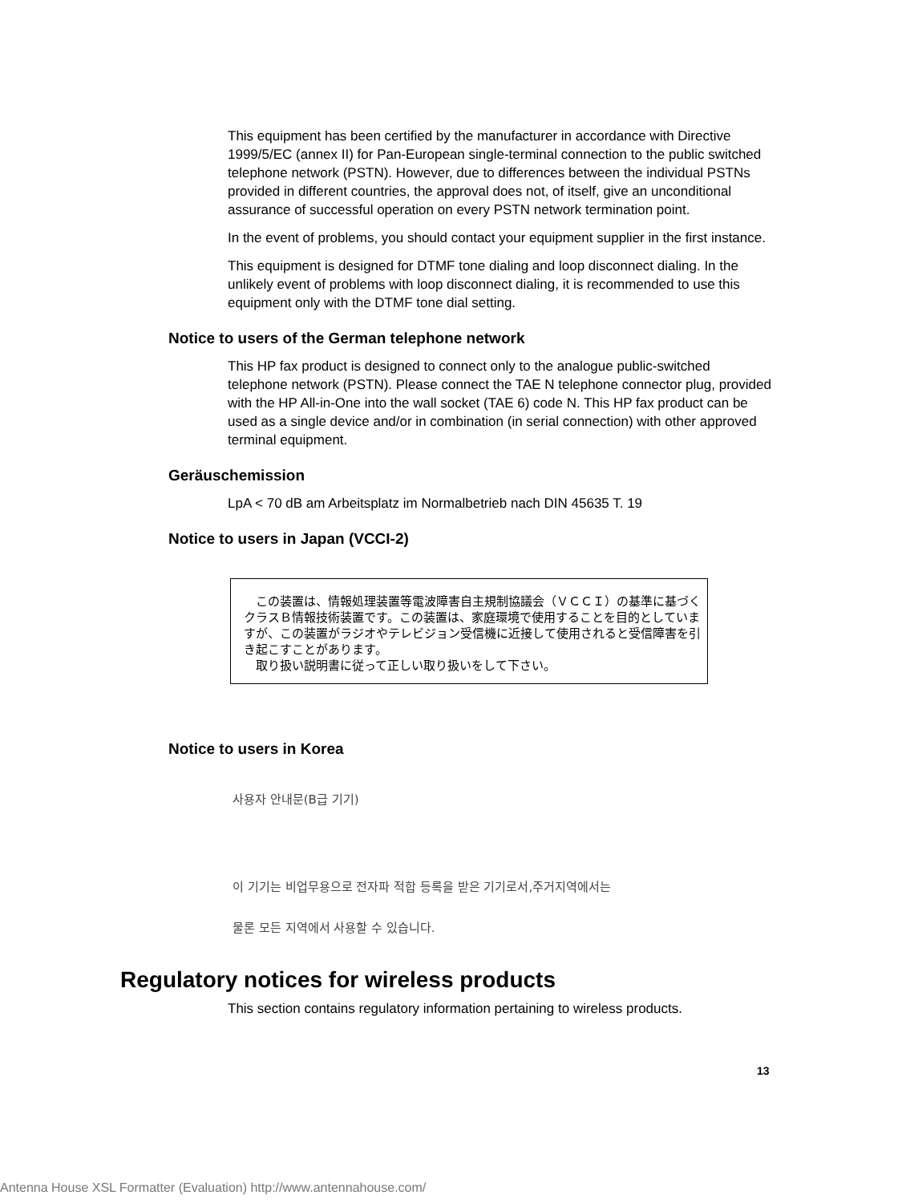This equipment has been certified by the manufacturer in accordance with Directive 1999/5/EC (annex II) for Pan-European single-terminal connection to the public switched telephone network (PSTN). However, due to differences between the individual PSTNs provided in different countries, the approval does not, of itself, give an unconditional assurance of successful operation on every PSTN network termination point.
In the event of problems, you should contact your equipment supplier in the first instance.
This equipment is designed for DTMF tone dialing and loop disconnect dialing. In the unlikely event of problems with loop disconnect dialing, it is recommended to use this equipment only with the DTMF tone dial setting.
Notice to users of the German telephone network
This HP fax product is designed to connect only to the analogue public-switched telephone network (PSTN). Please connect the TAE N telephone connector plug, provided with the HP All-in-One into the wall socket (TAE 6) code N. This HP fax product can be used as a single device and/or in combination (in serial connection) with other approved terminal equipment.
Geräuschemission
LpA < 70 dB am Arbeitsplatz im Normalbetrieb nach DIN 45635 T. 19
Notice to users in Japan (VCCI-2)
　この装置は、情報処理装置等電波障害自主規制協議会（ＶＣＣＩ）の基準に基づくクラスＢ情報技術装置です。この装置は、家庭環境で使用することを目的としていますが、この装置がラジオやテレビジョン受信機に近接して使用されると受信障害を引き起こすことがあります。
　取り扱い説明書に従って正しい取り扱いをして下さい。
Notice to users in Korea
사용자 안내문(B급 기기)
이 기기는 비업무용으로 전자파 적합 등록을 받은 기기로서,주거지역에서는
물론 모든 지역에서 사용할 수 있습니다.
Regulatory notices for wireless products
This section contains regulatory information pertaining to wireless products.
13
Antenna House XSL Formatter (Evaluation) http://www.antennahouse.com/